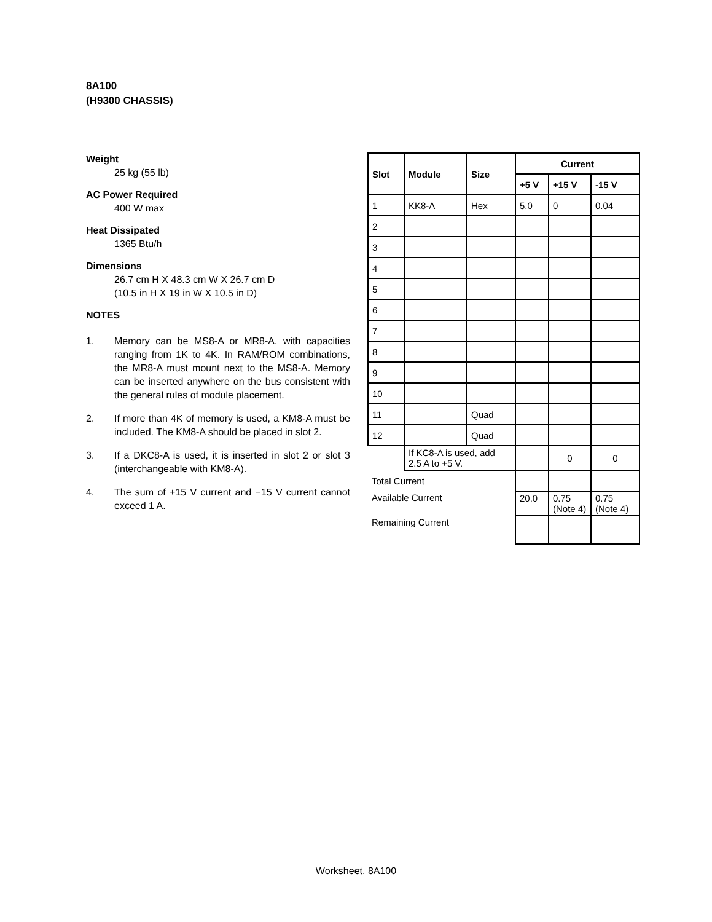8A100
(H9300 CHASSIS)
Weight
25 kg (55 lb)
AC Power Required
400 W max
Heat Dissipated
1365 Btu/h
Dimensions
26.7 cm H X 48.3 cm W X 26.7 cm D
(10.5 in H X 19 in W X 10.5 in D)
NOTES
1. Memory can be MS8-A or MR8-A, with capacities ranging from 1K to 4K. In RAM/ROM combinations, the MR8-A must mount next to the MS8-A. Memory can be inserted anywhere on the bus consistent with the general rules of module placement.
2. If more than 4K of memory is used, a KM8-A must be included. The KM8-A should be placed in slot 2.
3. If a DKC8-A is used, it is inserted in slot 2 or slot 3 (interchangeable with KM8-A).
4. The sum of +15 V current and −15 V current cannot exceed 1 A.
| Slot | Module | Size | Current | | |
| --- | --- | --- | --- | --- | --- |
| | | | +5 V | +15 V | -15 V |
| 1 | KK8-A | Hex | 5.0 | 0 | 0.04 |
| 2 | | | | | |
| 3 | | | | | |
| 4 | | | | | |
| 5 | | | | | |
| 6 | | | | | |
| 7 | | | | | |
| 8 | | | | | |
| 9 | | | | | |
| 10 | | | | | |
| 11 | | Quad | | | |
| 12 | | Quad | | | |
| | If KC8-A is used, add 2.5 A to +5 V. | | | 0 | 0 |
| Total Current | | | | | |
| Available Current | | | 20.0 | 0.75 (Note 4) | 0.75 (Note 4) |
| Remaining Current | | | | | |
Worksheet, 8A100